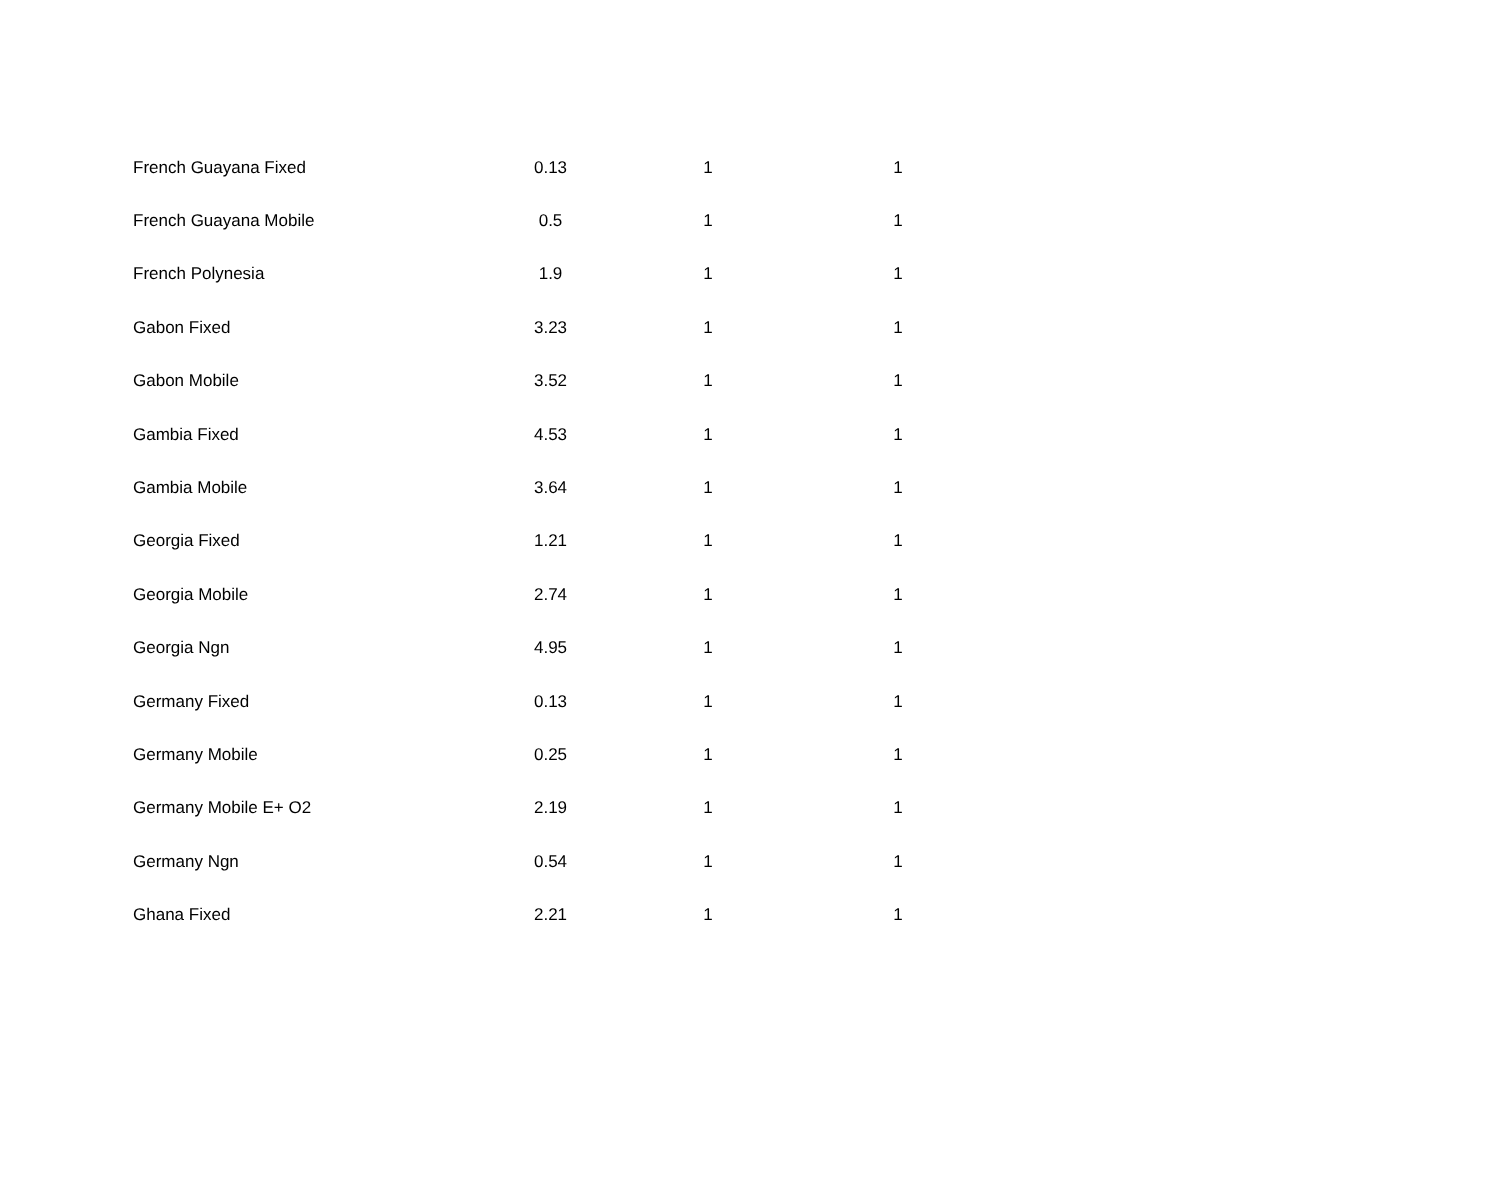| French Guayana Fixed | 0.13 | 1 | 1 |
| French Guayana Mobile | 0.5 | 1 | 1 |
| French Polynesia | 1.9 | 1 | 1 |
| Gabon Fixed | 3.23 | 1 | 1 |
| Gabon Mobile | 3.52 | 1 | 1 |
| Gambia Fixed | 4.53 | 1 | 1 |
| Gambia Mobile | 3.64 | 1 | 1 |
| Georgia Fixed | 1.21 | 1 | 1 |
| Georgia Mobile | 2.74 | 1 | 1 |
| Georgia Ngn | 4.95 | 1 | 1 |
| Germany Fixed | 0.13 | 1 | 1 |
| Germany Mobile | 0.25 | 1 | 1 |
| Germany Mobile E+ O2 | 2.19 | 1 | 1 |
| Germany Ngn | 0.54 | 1 | 1 |
| Ghana Fixed | 2.21 | 1 | 1 |